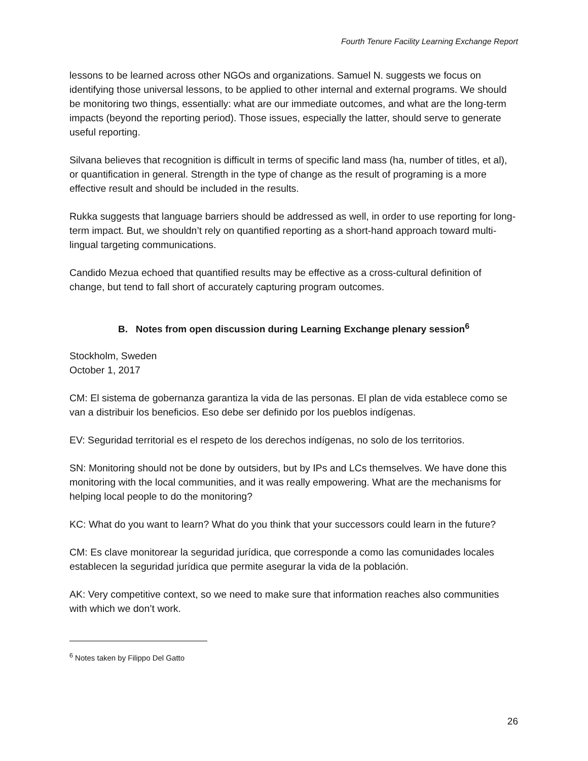Fourth Tenure Facility Learning Exchange Report
lessons to be learned across other NGOs and organizations. Samuel N. suggests we focus on identifying those universal lessons, to be applied to other internal and external programs. We should be monitoring two things, essentially: what are our immediate outcomes, and what are the long-term impacts (beyond the reporting period). Those issues, especially the latter, should serve to generate useful reporting.
Silvana believes that recognition is difficult in terms of specific land mass (ha, number of titles, et al), or quantification in general. Strength in the type of change as the result of programing is a more effective result and should be included in the results.
Rukka suggests that language barriers should be addressed as well, in order to use reporting for long-term impact. But, we shouldn’t rely on quantified reporting as a short-hand approach toward multi-lingual targeting communications.
Candido Mezua echoed that quantified results may be effective as a cross-cultural definition of change, but tend to fall short of accurately capturing program outcomes.
B. Notes from open discussion during Learning Exchange plenary session<sup>6</sup>
Stockholm, Sweden
October 1, 2017
CM: El sistema de gobernanza garantiza la vida de las personas. El plan de vida establece como se van a distribuir los beneficios. Eso debe ser definido por los pueblos indígenas.
EV: Seguridad territorial es el respeto de los derechos indígenas, no solo de los territorios.
SN: Monitoring should not be done by outsiders, but by IPs and LCs themselves. We have done this monitoring with the local communities, and it was really empowering. What are the mechanisms for helping local people to do the monitoring?
KC: What do you want to learn? What do you think that your successors could learn in the future?
CM: Es clave monitorear la seguridad jurídica, que corresponde a como las comunidades locales establecen la seguridad jurídica que permite asegurar la vida de la población.
AK: Very competitive context, so we need to make sure that information reaches also communities with which we don’t work.
<sup>6</sup> Notes taken by Filippo Del Gatto
26